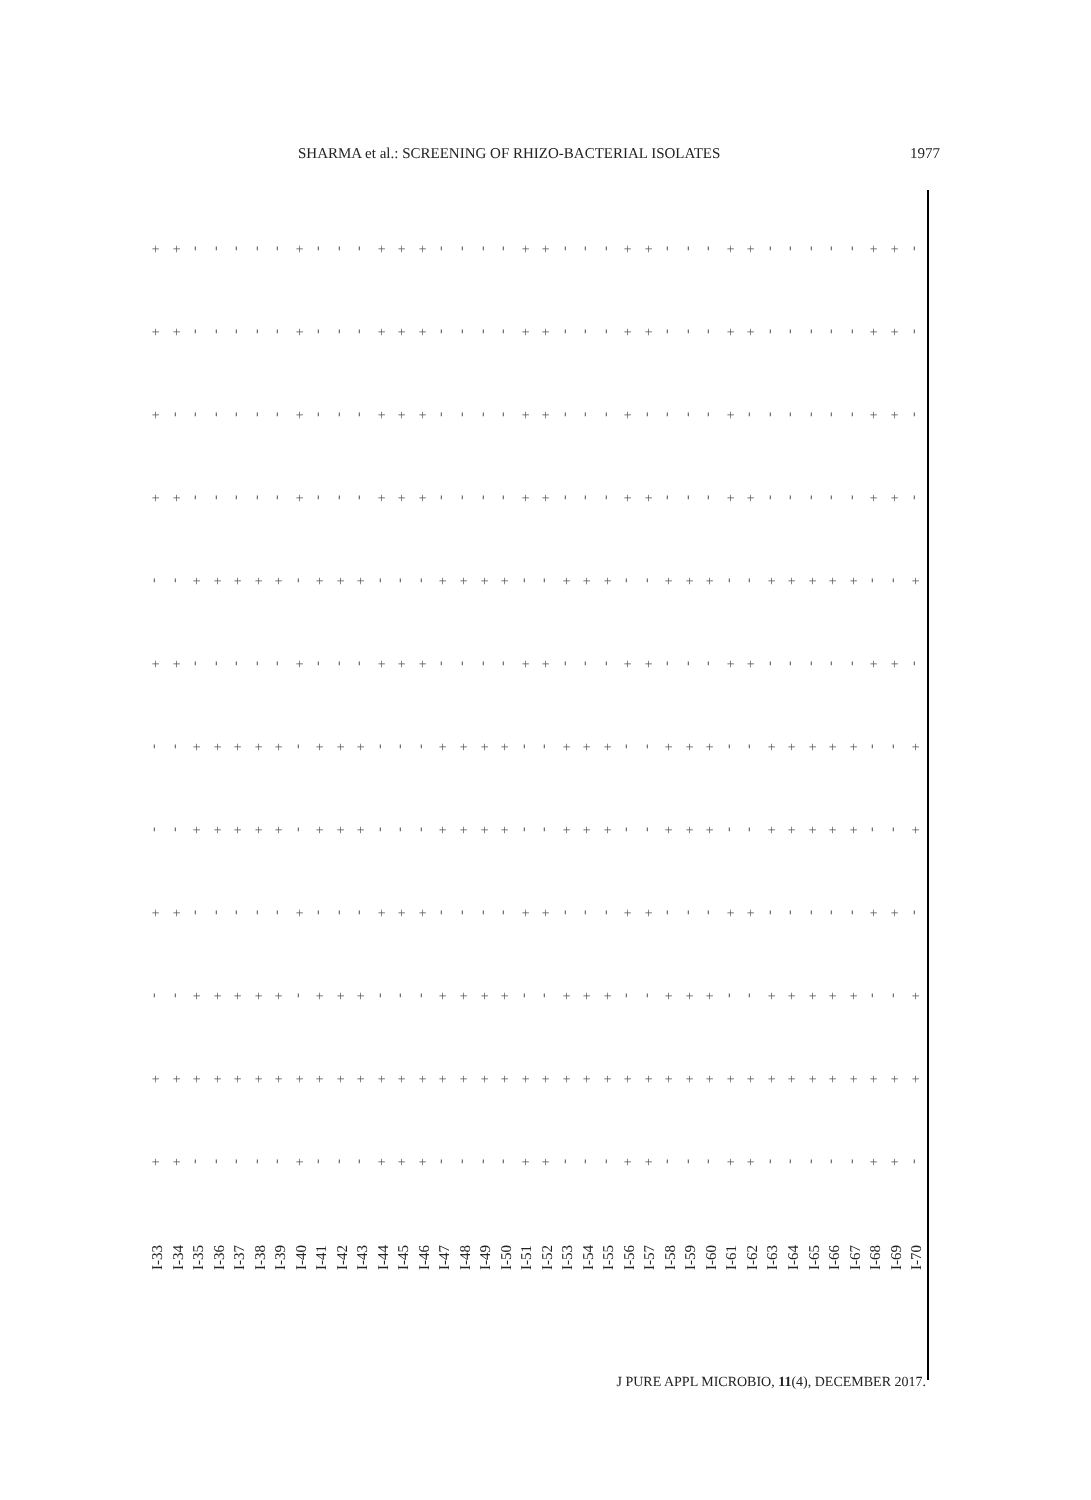SHARMA et al.: SCREENING OF RHIZO-BACTERIAL ISOLATES 1977
| + | + | - | - | - | - | - | + | - | - | - | + | + | + | - | - | - | - | + | + | - | - | - | + | + | - | - | - | + | + | - | - | - | - | - | + | + | - |
| + | + | - | - | - | - | - | + | - | - | - | + | + | + | - | - | - | - | + | + | - | - | - | + | + | - | - | - | + | + | - | - | - | - | - | + | + | - |
| + | - | - | - | - | - | - | + | - | - | - | + | + | + | - | - | - | - | + | + | - | - | - | + | - | - | - | - | + | - | - | - | - | - | - | + | + | - |
| + | + | - | - | - | - | - | + | - | - | - | + | + | + | - | - | - | - | + | + | - | - | - | + | + | - | - | - | + | + | - | - | - | - | - | + | + | - |
| - | - | + | + | + | + | + | - | + | + | + | - | - | - | + | + | + | + | - | - | + | + | + | - | - | + | + | + | - | - | + | + | + | + | + | - | - | + |
| + | + | - | - | - | - | - | + | - | - | - | + | + | + | - | - | - | - | + | + | - | - | - | + | + | - | - | - | + | + | - | - | - | - | - | + | + | - |
| - | - | + | + | + | + | + | - | + | + | + | - | - | - | + | + | + | + | - | - | + | + | + | - | - | + | + | + | - | - | + | + | + | + | + | - | - | + |
| - | - | + | + | + | + | + | - | + | + | + | - | - | - | + | + | + | + | - | - | + | + | + | - | - | + | + | + | - | - | + | + | + | + | + | - | - | + |
| + | + | - | - | - | - | - | + | - | - | - | + | + | + | - | - | - | - | + | + | - | - | - | + | + | - | - | - | + | + | - | - | - | - | - | + | + | - |
| - | - | + | + | + | + | + | - | + | + | + | - | - | - | + | + | + | + | - | - | + | + | + | - | - | + | + | + | - | - | + | + | + | + | + | - | - | + |
| + | + | + | + | + | + | + | + | + | + | + | + | + | + | + | + | + | + | + | + | + | + | + | + | + | + | + | + | + | + | + | + | + | + | + | + | + | + |
| + | + | - | - | - | - | - | + | - | - | - | + | + | + | - | - | - | - | + | + | - | - | - | + | + | - | - | - | + | + | - | - | - | - | - | + | + | - |
| I-33 | I-34 | I-35 | I-36 | I-37 | I-38 | I-39 | I-40 | I-41 | I-42 | I-43 | I-44 | I-45 | I-46 | I-47 | I-48 | I-49 | I-50 | I-51 | I-52 | I-53 | I-54 | I-55 | I-56 | I-57 | I-58 | I-59 | I-60 | I-61 | I-62 | I-63 | I-64 | I-65 | I-66 | I-67 | I-68 | I-69 | I-70 |
J PURE APPL MICROBIO, 11(4), DECEMBER 2017.